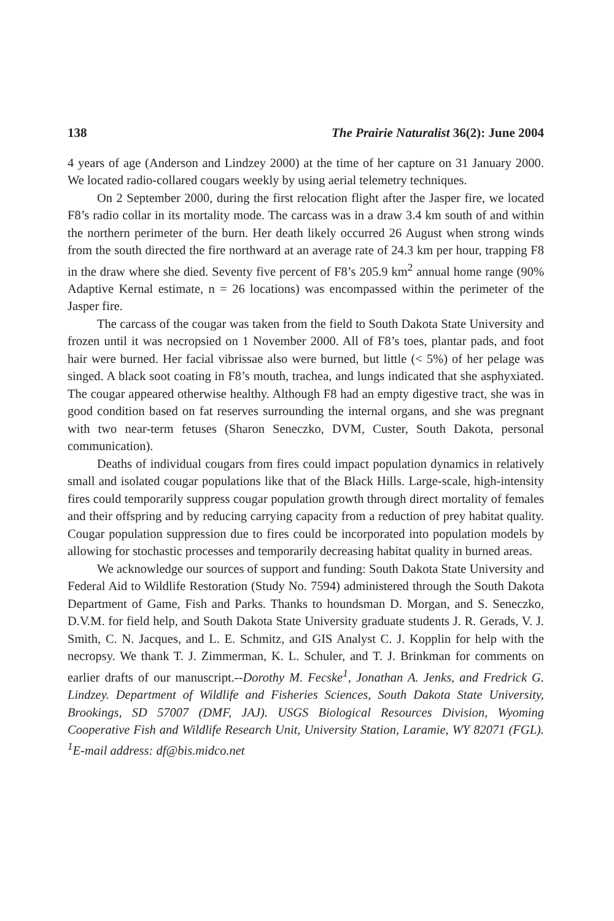138 The Prairie Naturalist 36(2): June 2004
4 years of age (Anderson and Lindzey 2000) at the time of her capture on 31 January 2000. We located radio-collared cougars weekly by using aerial telemetry techniques.
On 2 September 2000, during the first relocation flight after the Jasper fire, we located F8’s radio collar in its mortality mode. The carcass was in a draw 3.4 km south of and within the northern perimeter of the burn. Her death likely occurred 26 August when strong winds from the south directed the fire northward at an average rate of 24.3 km per hour, trapping F8 in the draw where she died. Seventy five percent of F8’s 205.9 km<sup>2</sup> annual home range (90% Adaptive Kernal estimate, n = 26 locations) was encompassed within the perimeter of the Jasper fire.
The carcass of the cougar was taken from the field to South Dakota State University and frozen until it was necropsied on 1 November 2000. All of F8’s toes, plantar pads, and foot hair were burned. Her facial vibrissae also were burned, but little (< 5%) of her pelage was singed. A black soot coating in F8’s mouth, trachea, and lungs indicated that she asphyxiated. The cougar appeared otherwise healthy. Although F8 had an empty digestive tract, she was in good condition based on fat reserves surrounding the internal organs, and she was pregnant with two near-term fetuses (Sharon Seneczko, DVM, Custer, South Dakota, personal communication).
Deaths of individual cougars from fires could impact population dynamics in relatively small and isolated cougar populations like that of the Black Hills. Large-scale, high-intensity fires could temporarily suppress cougar population growth through direct mortality of females and their offspring and by reducing carrying capacity from a reduction of prey habitat quality. Cougar population suppression due to fires could be incorporated into population models by allowing for stochastic processes and temporarily decreasing habitat quality in burned areas.
We acknowledge our sources of support and funding: South Dakota State University and Federal Aid to Wildlife Restoration (Study No. 7594) administered through the South Dakota Department of Game, Fish and Parks. Thanks to houndsman D. Morgan, and S. Seneczko, D.V.M. for field help, and South Dakota State University graduate students J. R. Gerads, V. J. Smith, C. N. Jacques, and L. E. Schmitz, and GIS Analyst C. J. Kopplin for help with the necropsy. We thank T. J. Zimmerman, K. L. Schuler, and T. J. Brinkman for comments on earlier drafts of our manuscript.--Dorothy M. Fecske<sup>1</sup>, Jonathan A. Jenks, and Fredrick G. Lindzey. Department of Wildlife and Fisheries Sciences, South Dakota State University, Brookings, SD 57007 (DMF, JAJ). USGS Biological Resources Division, Wyoming Cooperative Fish and Wildlife Research Unit, University Station, Laramie, WY 82071 (FGL). <sup>1</sup>E-mail address: df@bis.midco.net